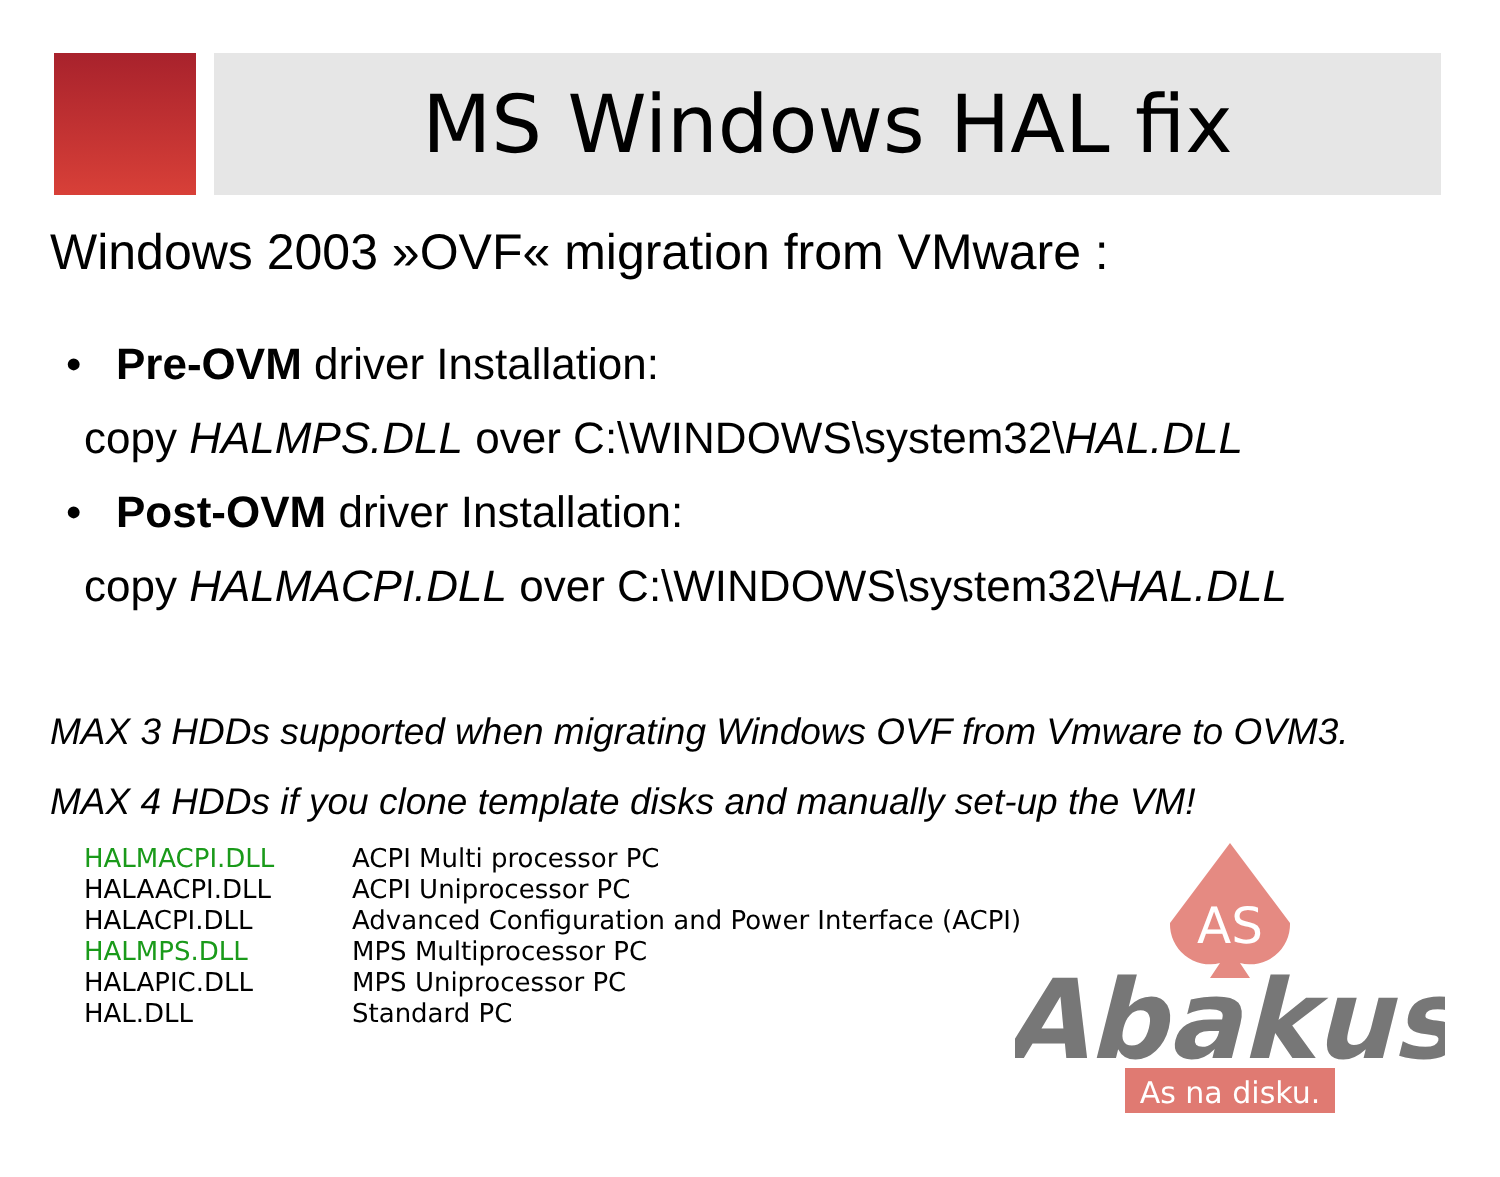MS Windows HAL fix
Windows 2003 »OVF« migration from VMware :
• Pre-OVM driver Installation:
copy HALMPS.DLL over C:\WINDOWS\system32\HAL.DLL
• Post-OVM driver Installation:
copy HALMACPI.DLL over C:\WINDOWS\system32\HAL.DLL
MAX 3 HDDs supported when migrating Windows OVF from Vmware to OVM3.
MAX 4 HDDs if you clone template disks and manually set-up the VM!
| HALMACPI.DLL | ACPI Multi processor PC |
| HALAACPI.DLL | ACPI Uniprocessor PC |
| HALACPI.DLL | Advanced Configuration and Power Interface (ACPI) |
| HALMPS.DLL | MPS Multiprocessor PC |
| HALAPIC.DLL | MPS Uniprocessor PC |
| HAL.DLL | Standard PC |
AS
Abakus
As na disku.